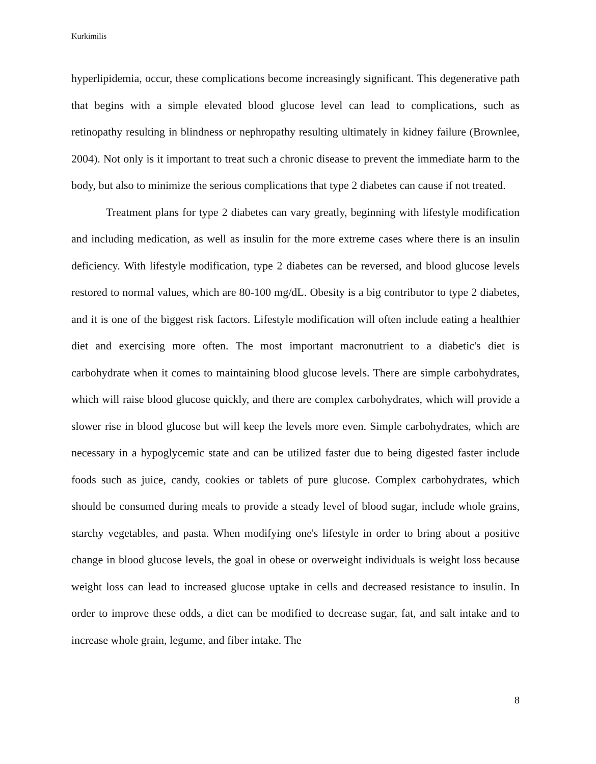Kurkimilis
hyperlipidemia, occur, these complications become increasingly significant. This degenerative path that begins with a simple elevated blood glucose level can lead to complications, such as retinopathy resulting in blindness or nephropathy resulting ultimately in kidney failure (Brownlee, 2004). Not only is it important to treat such a chronic disease to prevent the immediate harm to the body, but also to minimize the serious complications that type 2 diabetes can cause if not treated.
Treatment plans for type 2 diabetes can vary greatly, beginning with lifestyle modification and including medication, as well as insulin for the more extreme cases where there is an insulin deficiency. With lifestyle modification, type 2 diabetes can be reversed, and blood glucose levels restored to normal values, which are 80-100 mg/dL. Obesity is a big contributor to type 2 diabetes, and it is one of the biggest risk factors. Lifestyle modification will often include eating a healthier diet and exercising more often. The most important macronutrient to a diabetic's diet is carbohydrate when it comes to maintaining blood glucose levels. There are simple carbohydrates, which will raise blood glucose quickly, and there are complex carbohydrates, which will provide a slower rise in blood glucose but will keep the levels more even. Simple carbohydrates, which are necessary in a hypoglycemic state and can be utilized faster due to being digested faster include foods such as juice, candy, cookies or tablets of pure glucose. Complex carbohydrates, which should be consumed during meals to provide a steady level of blood sugar, include whole grains, starchy vegetables, and pasta. When modifying one's lifestyle in order to bring about a positive change in blood glucose levels, the goal in obese or overweight individuals is weight loss because weight loss can lead to increased glucose uptake in cells and decreased resistance to insulin. In order to improve these odds, a diet can be modified to decrease sugar, fat, and salt intake and to increase whole grain, legume, and fiber intake. The
8